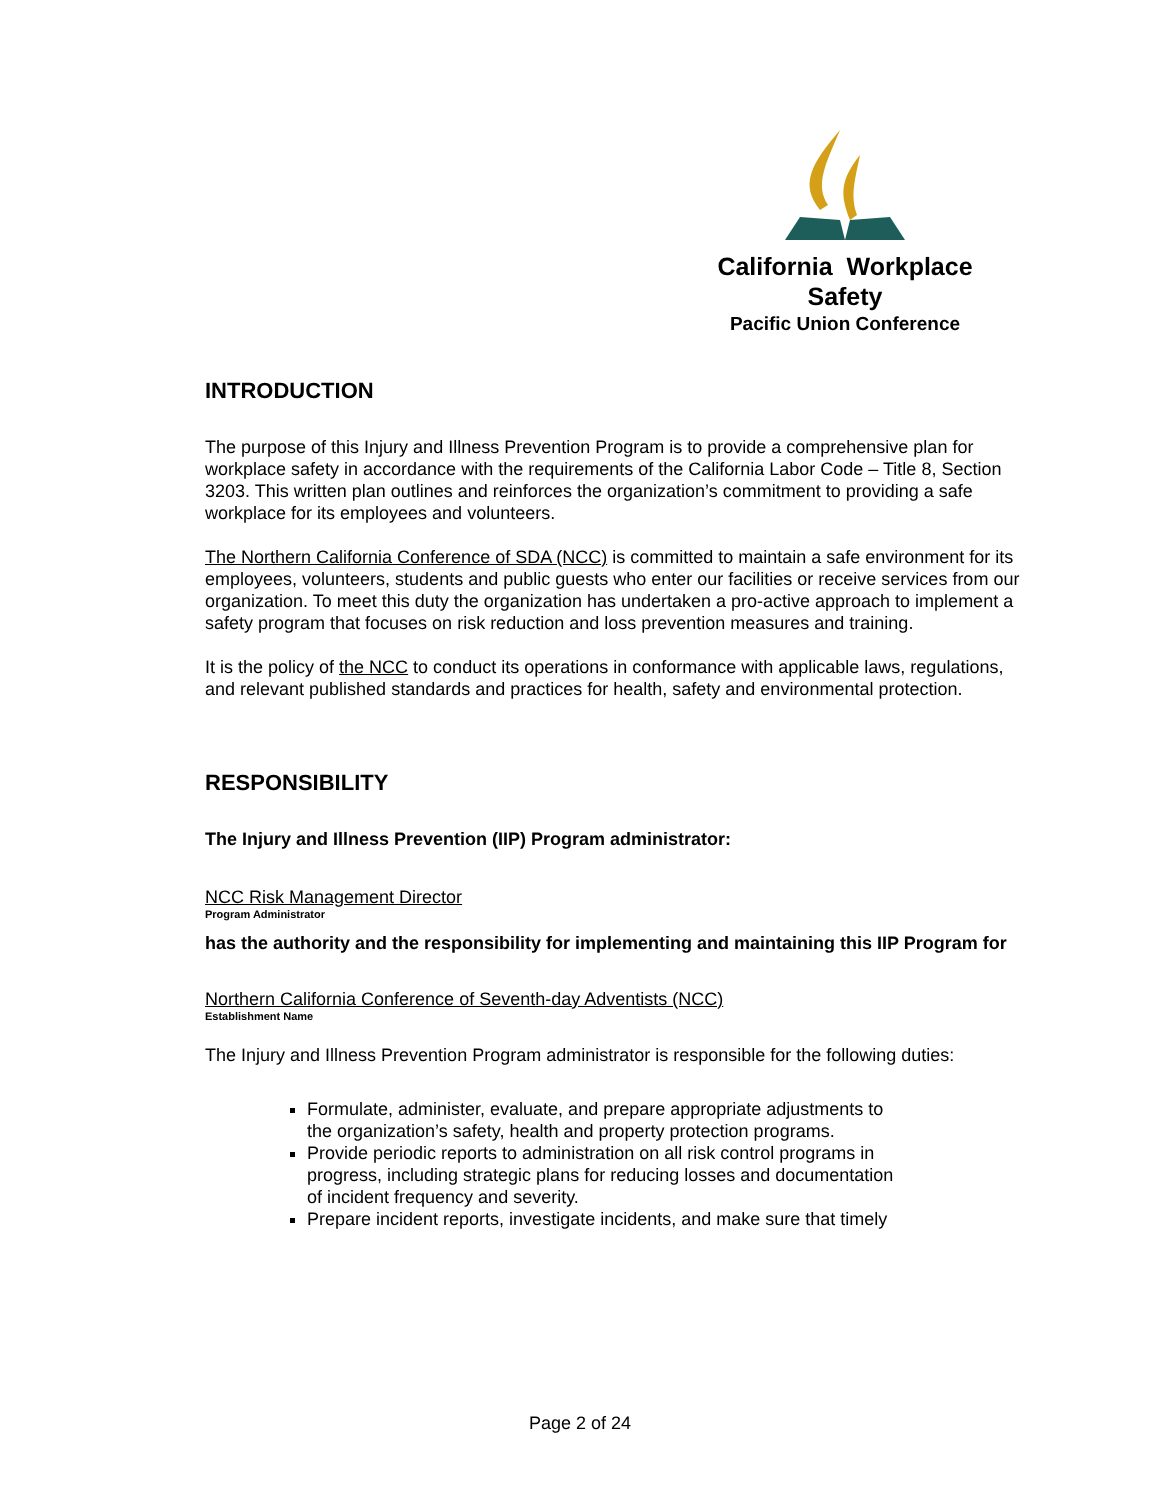California Workplace Safety
Pacific Union Conference
INTRODUCTION
The purpose of this Injury and Illness Prevention Program is to provide a comprehensive plan for workplace safety in accordance with the requirements of the California Labor Code – Title 8, Section 3203. This written plan outlines and reinforces the organization’s commitment to providing a safe workplace for its employees and volunteers.
The Northern California Conference of SDA (NCC) is committed to maintain a safe environment for its employees, volunteers, students and public guests who enter our facilities or receive services from our organization. To meet this duty the organization has undertaken a pro-active approach to implement a safety program that focuses on risk reduction and loss prevention measures and training.
It is the policy of the NCC to conduct its operations in conformance with applicable laws, regulations, and relevant published standards and practices for health, safety and environmental protection.
RESPONSIBILITY
The Injury and Illness Prevention (IIP) Program administrator:
NCC Risk Management Director
Program Administrator
has the authority and the responsibility for implementing and maintaining this IIP Program for
Northern California Conference of Seventh-day Adventists (NCC)
Establishment Name
The Injury and Illness Prevention Program administrator is responsible for the following duties:
Formulate, administer, evaluate, and prepare appropriate adjustments to the organization’s safety, health and property protection programs.
Provide periodic reports to administration on all risk control programs in progress, including strategic plans for reducing losses and documentation of incident frequency and severity.
Prepare incident reports, investigate incidents, and make sure that timely
Page 2 of 24